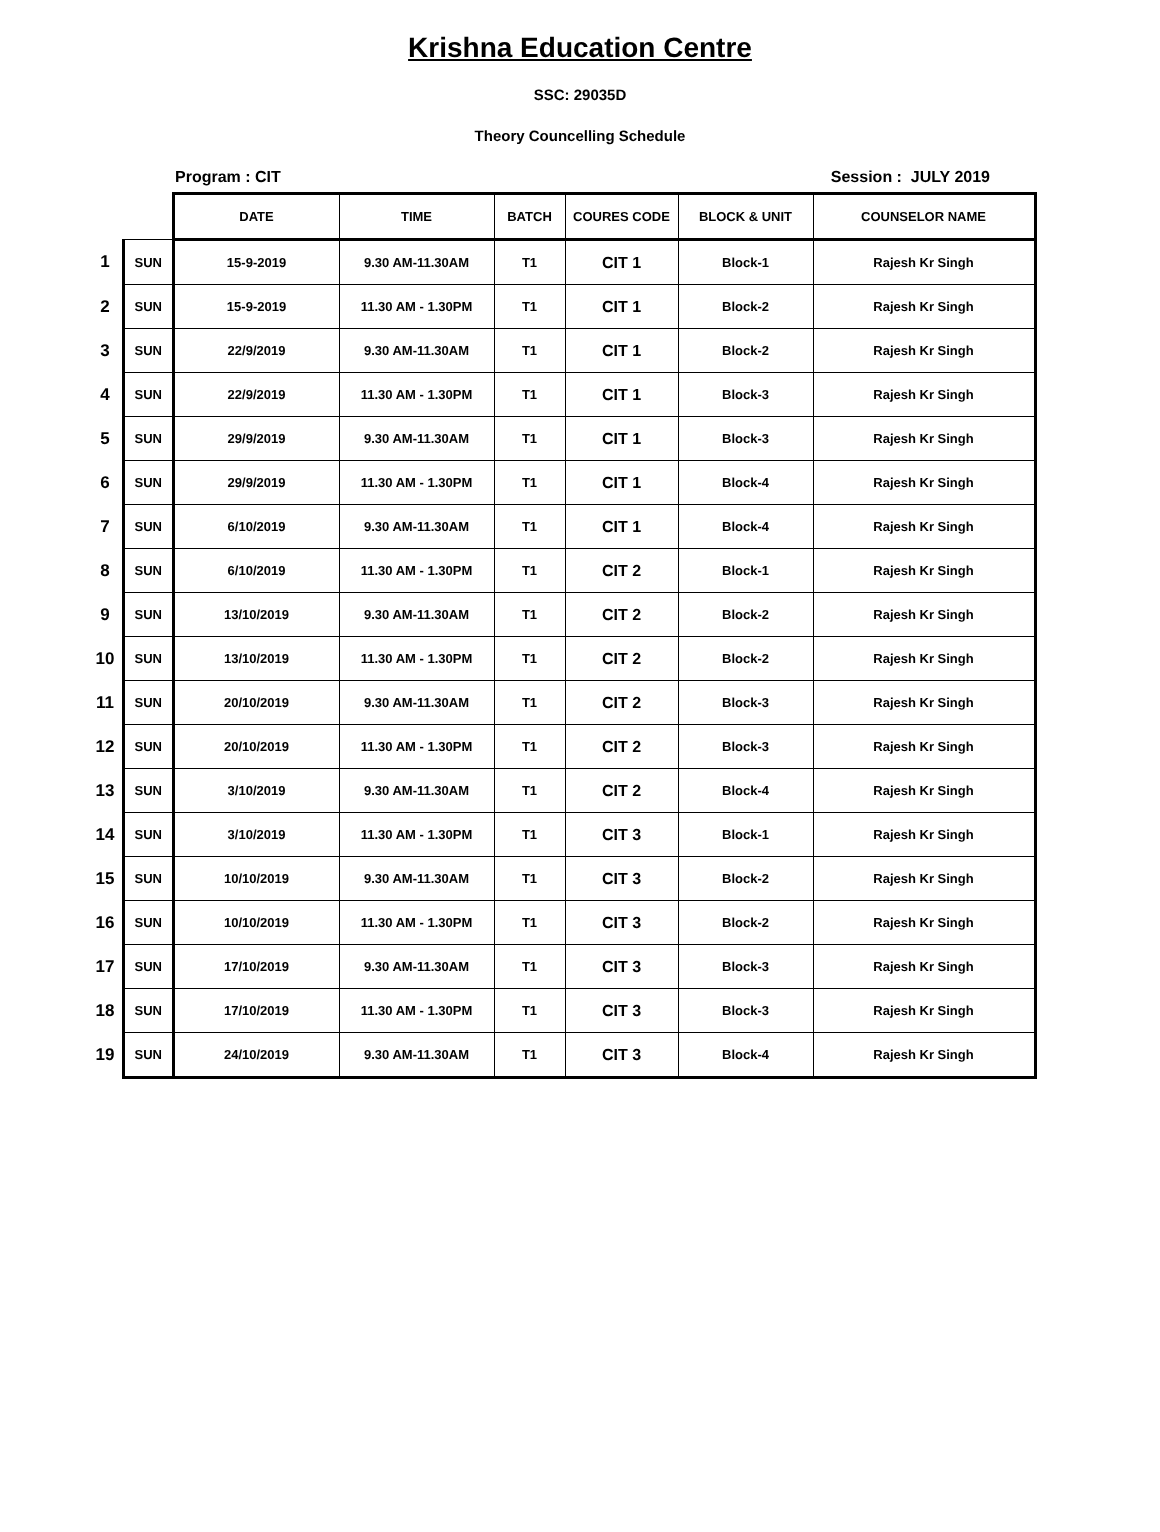Krishna Education Centre
SSC: 29035D
Theory Councelling Schedule
Program : CIT Session : JULY 2019
| | | DATE | TIME | BATCH | COURES CODE | BLOCK & UNIT | COUNSELOR NAME |
| 1 | SUN | 15-9-2019 | 9.30 AM-11.30AM | T1 | CIT 1 | Block-1 | Rajesh Kr Singh |
| 2 | SUN | 15-9-2019 | 11.30 AM - 1.30PM | T1 | CIT 1 | Block-2 | Rajesh Kr Singh |
| 3 | SUN | 22/9/2019 | 9.30 AM-11.30AM | T1 | CIT 1 | Block-2 | Rajesh Kr Singh |
| 4 | SUN | 22/9/2019 | 11.30 AM - 1.30PM | T1 | CIT 1 | Block-3 | Rajesh Kr Singh |
| 5 | SUN | 29/9/2019 | 9.30 AM-11.30AM | T1 | CIT 1 | Block-3 | Rajesh Kr Singh |
| 6 | SUN | 29/9/2019 | 11.30 AM - 1.30PM | T1 | CIT 1 | Block-4 | Rajesh Kr Singh |
| 7 | SUN | 6/10/2019 | 9.30 AM-11.30AM | T1 | CIT 1 | Block-4 | Rajesh Kr Singh |
| 8 | SUN | 6/10/2019 | 11.30 AM - 1.30PM | T1 | CIT 2 | Block-1 | Rajesh Kr Singh |
| 9 | SUN | 13/10/2019 | 9.30 AM-11.30AM | T1 | CIT 2 | Block-2 | Rajesh Kr Singh |
| 10 | SUN | 13/10/2019 | 11.30 AM - 1.30PM | T1 | CIT 2 | Block-2 | Rajesh Kr Singh |
| 11 | SUN | 20/10/2019 | 9.30 AM-11.30AM | T1 | CIT 2 | Block-3 | Rajesh Kr Singh |
| 12 | SUN | 20/10/2019 | 11.30 AM - 1.30PM | T1 | CIT 2 | Block-3 | Rajesh Kr Singh |
| 13 | SUN | 3/10/2019 | 9.30 AM-11.30AM | T1 | CIT 2 | Block-4 | Rajesh Kr Singh |
| 14 | SUN | 3/10/2019 | 11.30 AM - 1.30PM | T1 | CIT 3 | Block-1 | Rajesh Kr Singh |
| 15 | SUN | 10/10/2019 | 9.30 AM-11.30AM | T1 | CIT 3 | Block-2 | Rajesh Kr Singh |
| 16 | SUN | 10/10/2019 | 11.30 AM - 1.30PM | T1 | CIT 3 | Block-2 | Rajesh Kr Singh |
| 17 | SUN | 17/10/2019 | 9.30 AM-11.30AM | T1 | CIT 3 | Block-3 | Rajesh Kr Singh |
| 18 | SUN | 17/10/2019 | 11.30 AM - 1.30PM | T1 | CIT 3 | Block-3 | Rajesh Kr Singh |
| 19 | SUN | 24/10/2019 | 9.30 AM-11.30AM | T1 | CIT 3 | Block-4 | Rajesh Kr Singh |